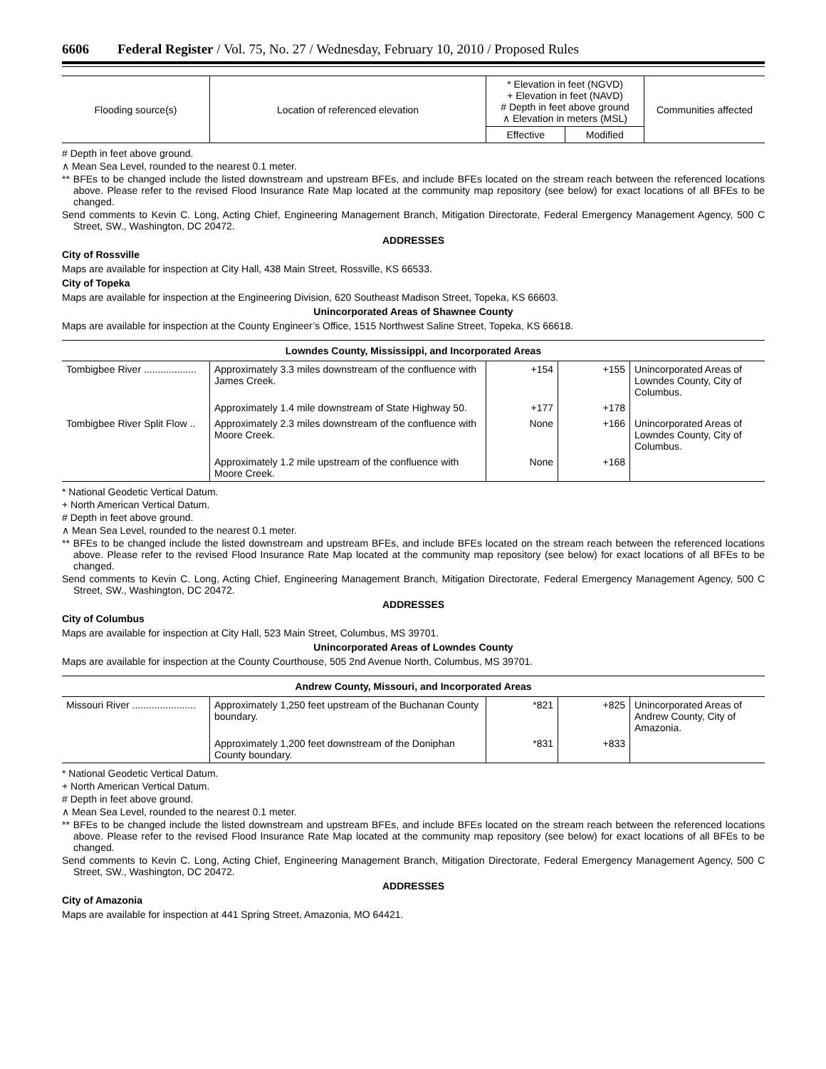6606 Federal Register / Vol. 75, No. 27 / Wednesday, February 10, 2010 / Proposed Rules
| Flooding source(s) | Location of referenced elevation | * Elevation in feet (NGVD) + Elevation in feet (NAVD) # Depth in feet above ground ∧ Elevation in meters (MSL) | | Communities affected |
| --- | --- | --- | --- | --- |
| | | Effective | Modified | |
# Depth in feet above ground.
∧ Mean Sea Level, rounded to the nearest 0.1 meter.
** BFEs to be changed include the listed downstream and upstream BFEs, and include BFEs located on the stream reach between the referenced locations above. Please refer to the revised Flood Insurance Rate Map located at the community map repository (see below) for exact locations of all BFEs to be changed.
Send comments to Kevin C. Long, Acting Chief, Engineering Management Branch, Mitigation Directorate, Federal Emergency Management Agency, 500 C Street, SW., Washington, DC 20472.
ADDRESSES
City of Rossville
Maps are available for inspection at City Hall, 438 Main Street, Rossville, KS 66533.
City of Topeka
Maps are available for inspection at the Engineering Division, 620 Southeast Madison Street, Topeka, KS 66603.
Unincorporated Areas of Shawnee County
Maps are available for inspection at the County Engineer’s Office, 1515 Northwest Saline Street, Topeka, KS 66618.
Lowndes County, Mississippi, and Incorporated Areas
| Tombigbee River ................... | Approximately 3.3 miles downstream of the confluence with James Creek. | +154 | +155 | Unincorporated Areas of Lowndes County, City of Columbus. |
| | Approximately 1.4 mile downstream of State Highway 50. | +177 | +178 | |
| Tombigbee River Split Flow .. | Approximately 2.3 miles downstream of the confluence with Moore Creek. | None | +166 | Unincorporated Areas of Lowndes County, City of Columbus. |
| | Approximately 1.2 mile upstream of the confluence with Moore Creek. | None | +168 | |
* National Geodetic Vertical Datum.
+ North American Vertical Datum.
# Depth in feet above ground.
∧ Mean Sea Level, rounded to the nearest 0.1 meter.
** BFEs to be changed include the listed downstream and upstream BFEs, and include BFEs located on the stream reach between the referenced locations above. Please refer to the revised Flood Insurance Rate Map located at the community map repository (see below) for exact locations of all BFEs to be changed.
Send comments to Kevin C. Long, Acting Chief, Engineering Management Branch, Mitigation Directorate, Federal Emergency Management Agency, 500 C Street, SW., Washington, DC 20472.
ADDRESSES
City of Columbus
Maps are available for inspection at City Hall, 523 Main Street, Columbus, MS 39701.
Unincorporated Areas of Lowndes County
Maps are available for inspection at the County Courthouse, 505 2nd Avenue North, Columbus, MS 39701.
Andrew County, Missouri, and Incorporated Areas
| Missouri River ....................... | Approximately 1,250 feet upstream of the Buchanan County boundary. | *821 | +825 | Unincorporated Areas of Andrew County, City of Amazonia. |
| | Approximately 1,200 feet downstream of the Doniphan County boundary. | *831 | +833 | |
* National Geodetic Vertical Datum.
+ North American Vertical Datum.
# Depth in feet above ground.
∧ Mean Sea Level, rounded to the nearest 0.1 meter.
** BFEs to be changed include the listed downstream and upstream BFEs, and include BFEs located on the stream reach between the referenced locations above. Please refer to the revised Flood Insurance Rate Map located at the community map repository (see below) for exact locations of all BFEs to be changed.
Send comments to Kevin C. Long, Acting Chief, Engineering Management Branch, Mitigation Directorate, Federal Emergency Management Agency, 500 C Street, SW., Washington, DC 20472.
ADDRESSES
City of Amazonia
Maps are available for inspection at 441 Spring Street, Amazonia, MO 64421.